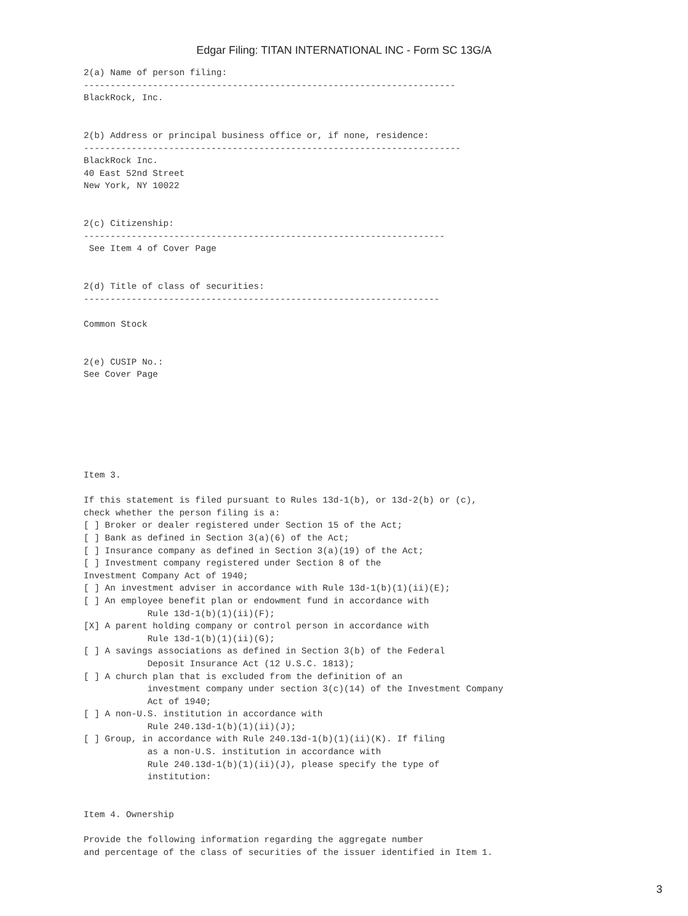Edgar Filing: TITAN INTERNATIONAL INC - Form SC 13G/A
2(a) Name of person filing:
----------------------------------------------------------------------
BlackRock, Inc.


2(b) Address or principal business office or, if none, residence:
-----------------------------------------------------------------------
BlackRock Inc.
40 East 52nd Street
New York, NY 10022


2(c) Citizenship:
--------------------------------------------------------------------
 See Item 4 of Cover Page


2(d) Title of class of securities:
-------------------------------------------------------------------

Common Stock


2(e) CUSIP No.:
See Cover Page







Item 3.

If this statement is filed pursuant to Rules 13d-1(b), or 13d-2(b) or (c),
check whether the person filing is a:
[ ] Broker or dealer registered under Section 15 of the Act;
[ ] Bank as defined in Section 3(a)(6) of the Act;
[ ] Insurance company as defined in Section 3(a)(19) of the Act;
[ ] Investment company registered under Section 8 of the
Investment Company Act of 1940;
[ ] An investment adviser in accordance with Rule 13d-1(b)(1)(ii)(E);
[ ] An employee benefit plan or endowment fund in accordance with
            Rule 13d-1(b)(1)(ii)(F);
[X] A parent holding company or control person in accordance with
            Rule 13d-1(b)(1)(ii)(G);
[ ] A savings associations as defined in Section 3(b) of the Federal
            Deposit Insurance Act (12 U.S.C. 1813);
[ ] A church plan that is excluded from the definition of an
            investment company under section 3(c)(14) of the Investment Company
            Act of 1940;
[ ] A non-U.S. institution in accordance with
            Rule 240.13d-1(b)(1)(ii)(J);
[ ] Group, in accordance with Rule 240.13d-1(b)(1)(ii)(K). If filing
            as a non-U.S. institution in accordance with
            Rule 240.13d-1(b)(1)(ii)(J), please specify the type of
            institution:


Item 4. Ownership

Provide the following information regarding the aggregate number
and percentage of the class of securities of the issuer identified in Item 1.
3